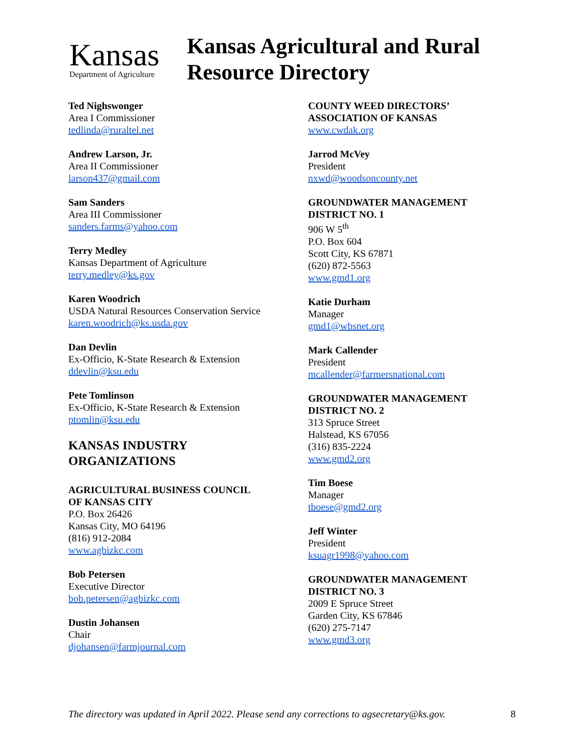Kansas
Department of Agriculture
Kansas Agricultural and Rural
Resource Directory
Ted Nighswonger
Area I Commissioner
tedlinda@ruraltel.net
Andrew Larson, Jr.
Area II Commissioner
larson437@gmail.com
Sam Sanders
Area III Commissioner
sanders.farms@yahoo.com
Terry Medley
Kansas Department of Agriculture
terry.medley@ks.gov
Karen Woodrich
USDA Natural Resources Conservation Service
karen.woodrich@ks.usda.gov
Dan Devlin
Ex-Officio, K-State Research & Extension
ddevlin@ksu.edu
Pete Tomlinson
Ex-Officio, K-State Research & Extension
ptomlin@ksu.edu
KANSAS INDUSTRY
ORGANIZATIONS
AGRICULTURAL BUSINESS COUNCIL
OF KANSAS CITY
P.O. Box 26426
Kansas City, MO 64196
(816) 912-2084
www.agbizkc.com
Bob Petersen
Executive Director
bob.petersen@agbizkc.com
Dustin Johansen
Chair
djohansen@farmjournal.com
COUNTY WEED DIRECTORS’
ASSOCIATION OF KANSAS
www.cwdak.org
Jarrod McVey
President
nxwd@woodsoncounty.net
GROUNDWATER MANAGEMENT
DISTRICT NO. 1
906 W 5<sup>th</sup>
P.O. Box 604
Scott City, KS 67871
(620) 872-5563
www.gmd1.org
Katie Durham
Manager
gmd1@wbsnet.org
Mark Callender
President
mcallender@farmersnational.com
GROUNDWATER MANAGEMENT
DISTRICT NO. 2
313 Spruce Street
Halstead, KS 67056
(316) 835-2224
www.gmd2.org
Tim Boese
Manager
tboese@gmd2.org
Jeff Winter
President
ksuagr1998@yahoo.com
GROUNDWATER MANAGEMENT
DISTRICT NO. 3
2009 E Spruce Street
Garden City, KS 67846
(620) 275-7147
www.gmd3.org
The directory was updated in April 2022. Please send any corrections to agsecretary@ks.gov. 8